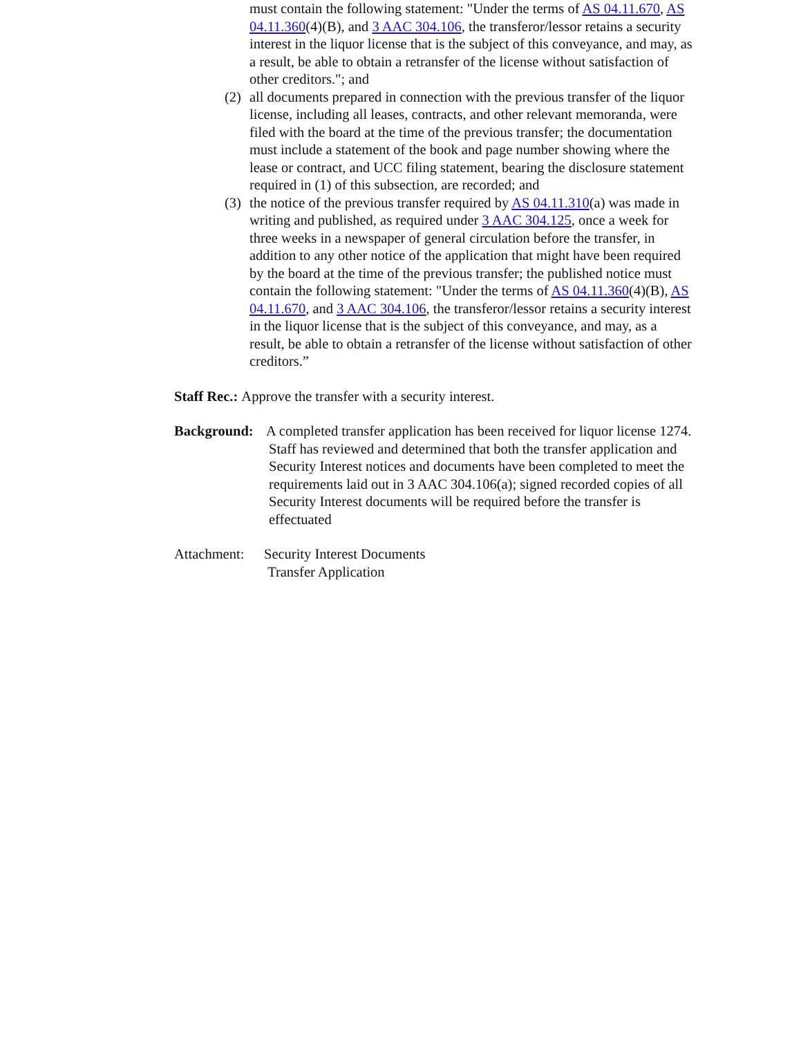must contain the following statement: "Under the terms of AS 04.11.670, AS 04.11.360(4)(B), and 3 AAC 304.106, the transferor/lessor retains a security interest in the liquor license that is the subject of this conveyance, and may, as a result, be able to obtain a retransfer of the license without satisfaction of other creditors."; and
(2)
all documents prepared in connection with the previous transfer of the liquor license, including all leases, contracts, and other relevant memoranda, were filed with the board at the time of the previous transfer; the documentation must include a statement of the book and page number showing where the lease or contract, and UCC filing statement, bearing the disclosure statement required in (1) of this subsection, are recorded; and
(3)
the notice of the previous transfer required by AS 04.11.310(a) was made in writing and published, as required under 3 AAC 304.125, once a week for three weeks in a newspaper of general circulation before the transfer, in addition to any other notice of the application that might have been required by the board at the time of the previous transfer; the published notice must contain the following statement: "Under the terms of AS 04.11.360(4)(B), AS 04.11.670, and 3 AAC 304.106, the transferor/lessor retains a security interest in the liquor license that is the subject of this conveyance, and may, as a result, be able to obtain a retransfer of the license without satisfaction of other creditors.”
Staff Rec.: Approve the transfer with a security interest.
Background: A completed transfer application has been received for liquor license 1274. Staff has reviewed and determined that both the transfer application and Security Interest notices and documents have been completed to meet the requirements laid out in 3 AAC 304.106(a); signed recorded copies of all Security Interest documents will be required before the transfer is effectuated
Attachment:
Security Interest Documents
Transfer Application